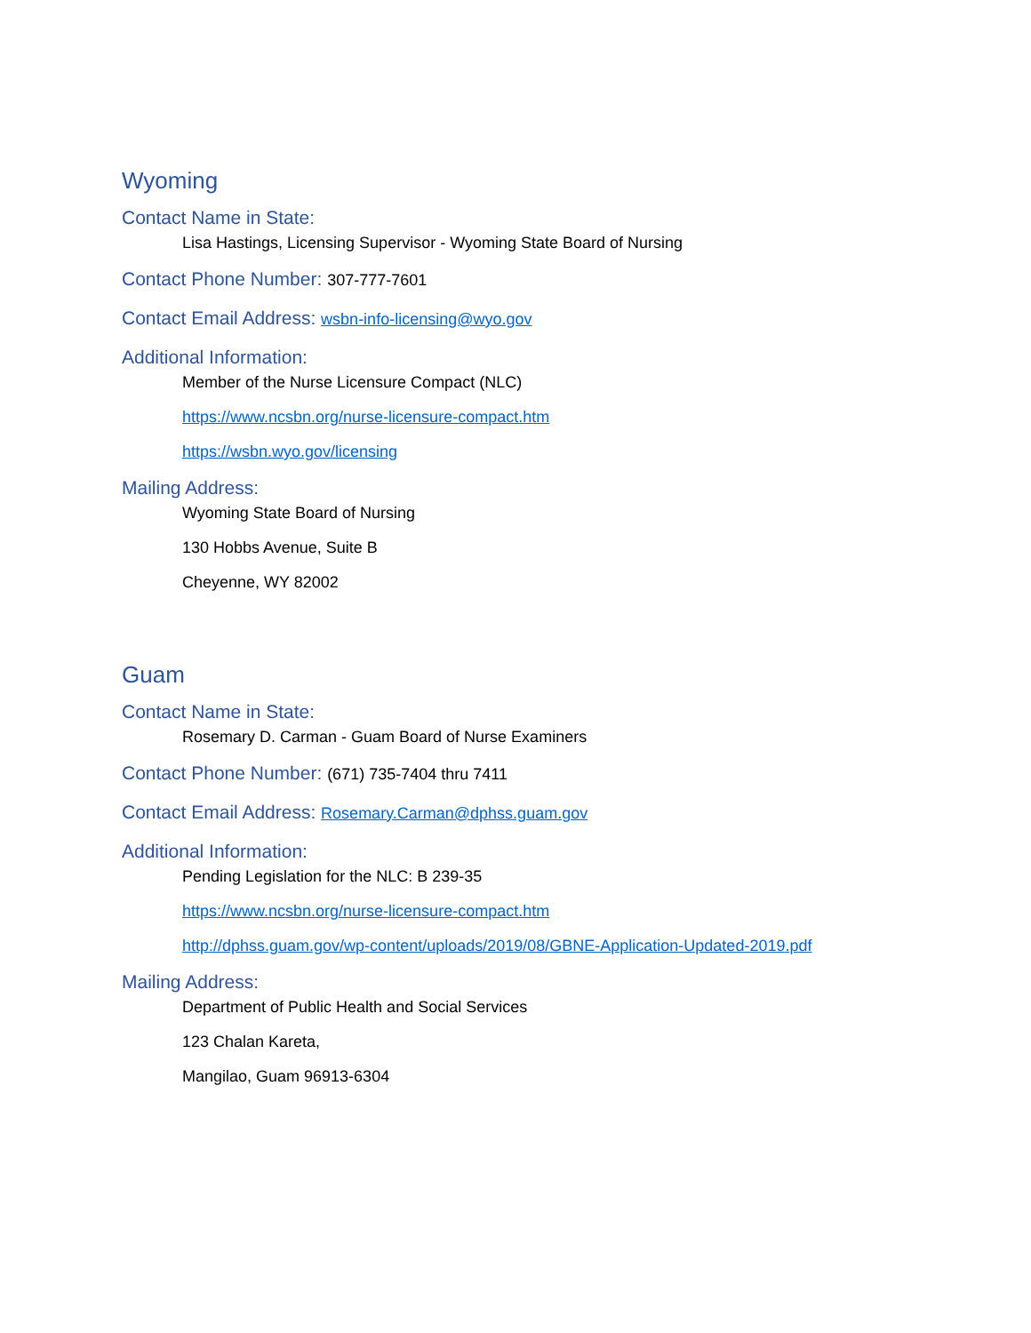Wyoming
Contact Name in State:
Lisa Hastings, Licensing Supervisor - Wyoming State Board of Nursing
Contact Phone Number: 307-777-7601
Contact Email Address: wsbn-info-licensing@wyo.gov
Additional Information:
Member of the Nurse Licensure Compact (NLC)
https://www.ncsbn.org/nurse-licensure-compact.htm
https://wsbn.wyo.gov/licensing
Mailing Address:
Wyoming State Board of Nursing
130 Hobbs Avenue, Suite B
Cheyenne, WY 82002
Guam
Contact Name in State:
Rosemary D. Carman - Guam Board of Nurse Examiners
Contact Phone Number: (671) 735-7404 thru 7411
Contact Email Address: Rosemary.Carman@dphss.guam.gov
Additional Information:
Pending Legislation for the NLC: B 239-35
https://www.ncsbn.org/nurse-licensure-compact.htm
http://dphss.guam.gov/wp-content/uploads/2019/08/GBNE-Application-Updated-2019.pdf
Mailing Address:
Department of Public Health and Social Services
123 Chalan Kareta,
Mangilao, Guam 96913-6304